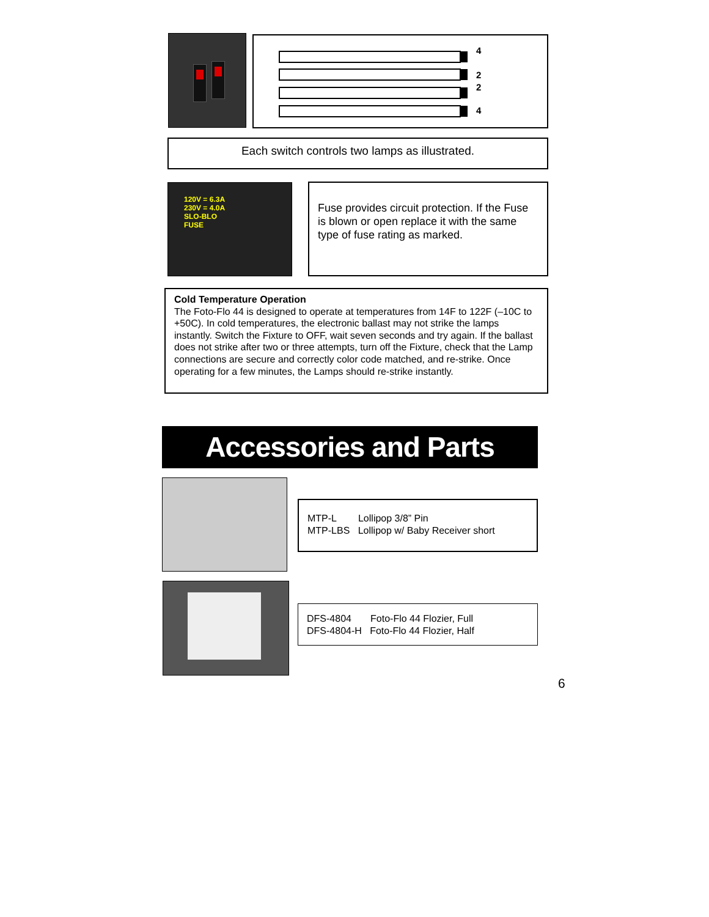4
2
2
4
Each switch controls two lamps as illustrated.
120V = 6.3A
230V = 4.0A
SLO-BLO
FUSE
Fuse provides circuit protection. If the Fuse is blown or open replace it with the same type of fuse rating as marked.
Cold Temperature Operation
The Foto-Flo 44 is designed to operate at temperatures from 14F to 122F (–10C to +50C). In cold temperatures, the electronic ballast may not strike the lamps instantly. Switch the Fixture to OFF, wait seven seconds and try again. If the ballast does not strike after two or three attempts, turn off the Fixture, check that the Lamp connections are secure and correctly color code matched, and re-strike. Once operating for a few minutes, the Lamps should re-strike instantly.
Accessories and Parts
MTP-L Lollipop 3/8” Pin
MTP-LBS Lollipop w/ Baby Receiver short
DFS-4804 Foto-Flo 44 Flozier, Full
DFS-4804-H Foto-Flo 44 Flozier, Half
6